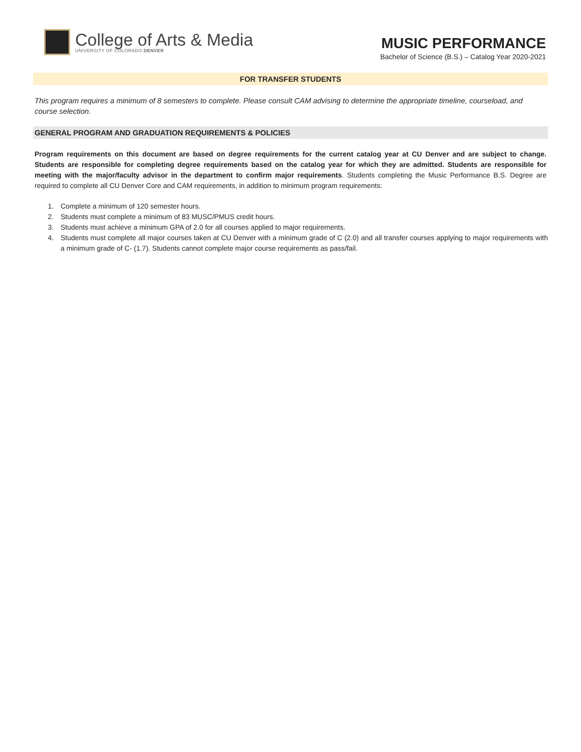College of Arts & Media
UNIVERSITY OF COLORADO DENVER
MUSIC PERFORMANCE
Bachelor of Science (B.S.) – Catalog Year 2020-2021
FOR TRANSFER STUDENTS
This program requires a minimum of 8 semesters to complete. Please consult CAM advising to determine the appropriate timeline, courseload, and course selection.
GENERAL PROGRAM AND GRADUATION REQUIREMENTS & POLICIES
Program requirements on this document are based on degree requirements for the current catalog year at CU Denver and are subject to change. Students are responsible for completing degree requirements based on the catalog year for which they are admitted. Students are responsible for meeting with the major/faculty advisor in the department to confirm major requirements. Students completing the Music Performance B.S. Degree are required to complete all CU Denver Core and CAM requirements, in addition to minimum program requirements:
1. Complete a minimum of 120 semester hours.
2. Students must complete a minimum of 83 MUSC/PMUS credit hours.
3. Students must achieve a minimum GPA of 2.0 for all courses applied to major requirements.
4. Students must complete all major courses taken at CU Denver with a minimum grade of C (2.0) and all transfer courses applying to major requirements with a minimum grade of C- (1.7). Students cannot complete major course requirements as pass/fail.